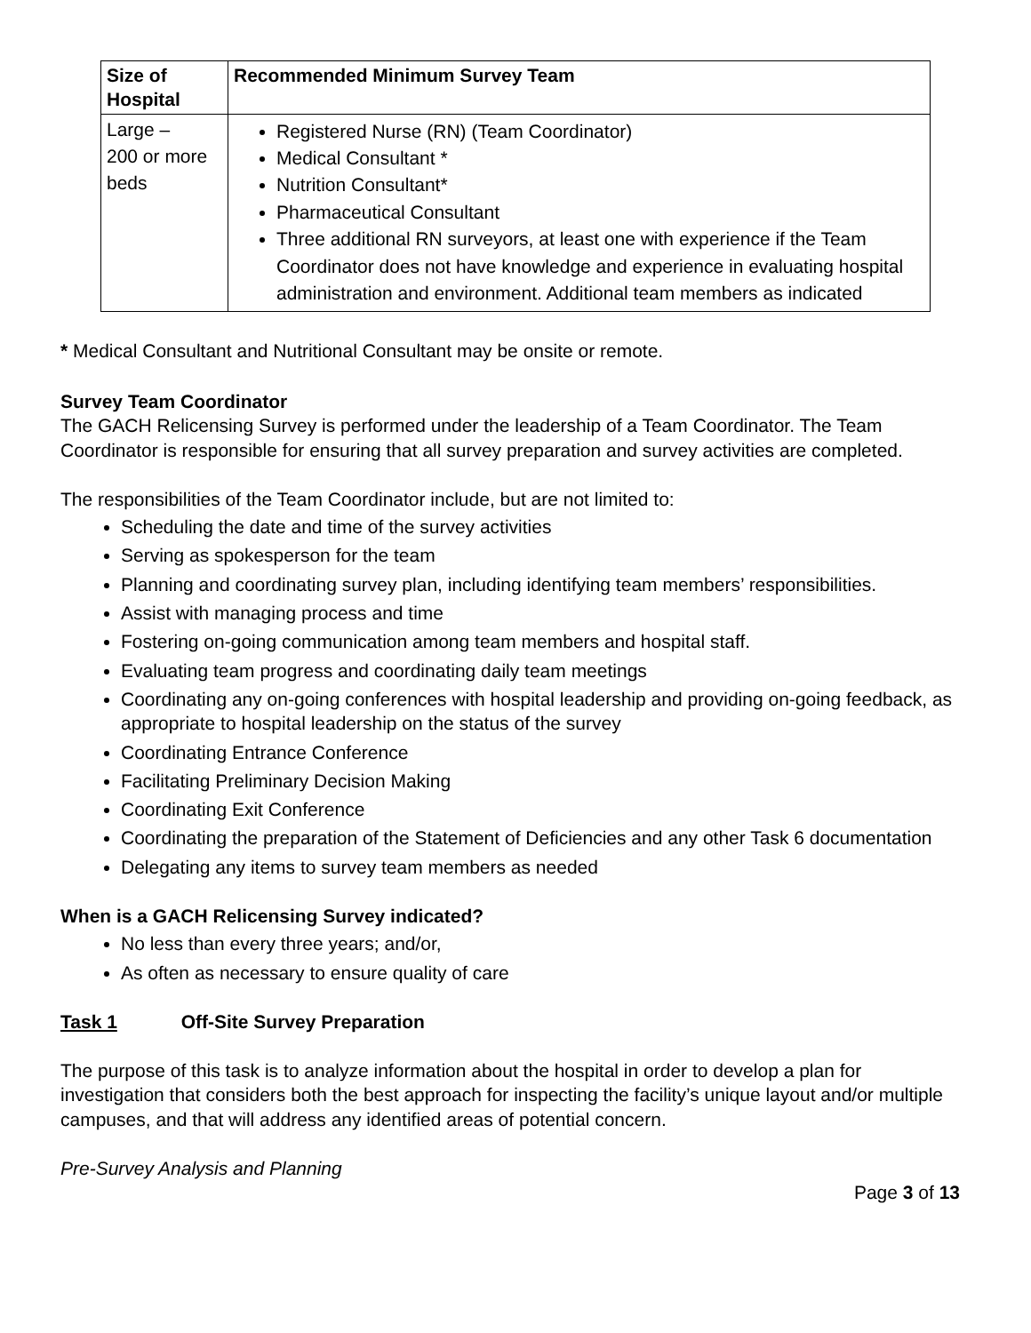| Size of Hospital | Recommended Minimum Survey Team |
| --- | --- |
| Large – 200 or more beds | Registered Nurse (RN) (Team Coordinator) Medical Consultant * Nutrition Consultant* Pharmaceutical Consultant Three additional RN surveyors, at least one with experience if the Team Coordinator does not have knowledge and experience in evaluating hospital administration and environment. Additional team members as indicated |
* Medical Consultant and Nutritional Consultant may be onsite or remote.
Survey Team Coordinator
The GACH Relicensing Survey is performed under the leadership of a Team Coordinator. The Team Coordinator is responsible for ensuring that all survey preparation and survey activities are completed.
The responsibilities of the Team Coordinator include, but are not limited to:
Scheduling the date and time of the survey activities
Serving as spokesperson for the team
Planning and coordinating survey plan, including identifying team members’ responsibilities.
Assist with managing process and time
Fostering on-going communication among team members and hospital staff.
Evaluating team progress and coordinating daily team meetings
Coordinating any on-going conferences with hospital leadership and providing on-going feedback, as appropriate to hospital leadership on the status of the survey
Coordinating Entrance Conference
Facilitating Preliminary Decision Making
Coordinating Exit Conference
Coordinating the preparation of the Statement of Deficiencies and any other Task 6 documentation
Delegating any items to survey team members as needed
When is a GACH Relicensing Survey indicated?
No less than every three years; and/or,
As often as necessary to ensure quality of care
Task 1 Off-Site Survey Preparation
The purpose of this task is to analyze information about the hospital in order to develop a plan for investigation that considers both the best approach for inspecting the facility’s unique layout and/or multiple campuses, and that will address any identified areas of potential concern.
Pre-Survey Analysis and Planning
Page 3 of 13